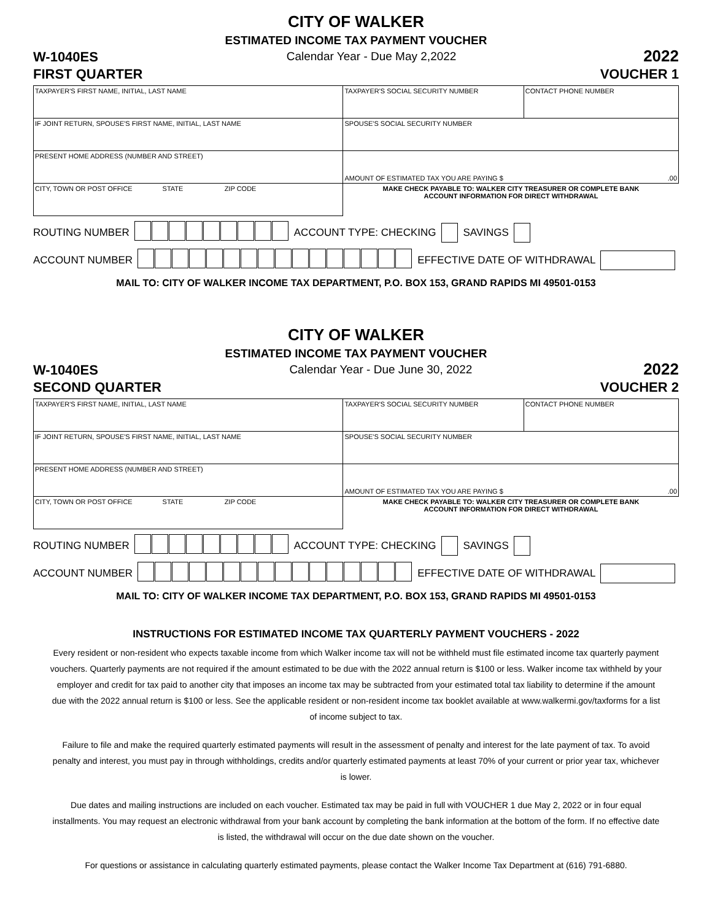CITY OF WALKER
ESTIMATED INCOME TAX PAYMENT VOUCHER
W-1040ES
FIRST QUARTER
Calendar Year - Due May 2,2022
2022
VOUCHER 1
| TAXPAYER'S FIRST NAME, INITIAL, LAST NAME | TAXPAYER'S SOCIAL SECURITY NUMBER | CONTACT PHONE NUMBER |
| IF JOINT RETURN, SPOUSE'S FIRST NAME, INITIAL, LAST NAME | SPOUSE'S SOCIAL SECURITY NUMBER | |
| PRESENT HOME ADDRESS (NUMBER AND STREET) | AMOUNT OF ESTIMATED TAX YOU ARE PAYING $ .00 | |
| CITY, TOWN OR POST OFFICE STATE ZIP CODE | MAKE CHECK PAYABLE TO: WALKER CITY TREASURER OR COMPLETE BANK ACCOUNT INFORMATION FOR DIRECT WITHDRAWAL | |
ROUTING NUMBER ACCOUNT TYPE: CHECKING SAVINGS
ACCOUNT NUMBER EFFECTIVE DATE OF WITHDRAWAL
MAIL TO: CITY OF WALKER INCOME TAX DEPARTMENT, P.O. BOX 153, GRAND RAPIDS MI 49501-0153
CITY OF WALKER
ESTIMATED INCOME TAX PAYMENT VOUCHER
W-1040ES
SECOND QUARTER
Calendar Year - Due June 30, 2022
2022
VOUCHER 2
| TAXPAYER'S FIRST NAME, INITIAL, LAST NAME | TAXPAYER'S SOCIAL SECURITY NUMBER | CONTACT PHONE NUMBER |
| IF JOINT RETURN, SPOUSE'S FIRST NAME, INITIAL, LAST NAME | SPOUSE'S SOCIAL SECURITY NUMBER | |
| PRESENT HOME ADDRESS (NUMBER AND STREET) | AMOUNT OF ESTIMATED TAX YOU ARE PAYING $ .00 | |
| CITY, TOWN OR POST OFFICE STATE ZIP CODE | MAKE CHECK PAYABLE TO: WALKER CITY TREASURER OR COMPLETE BANK ACCOUNT INFORMATION FOR DIRECT WITHDRAWAL | |
ROUTING NUMBER ACCOUNT TYPE: CHECKING SAVINGS
ACCOUNT NUMBER EFFECTIVE DATE OF WITHDRAWAL
MAIL TO: CITY OF WALKER INCOME TAX DEPARTMENT, P.O. BOX 153, GRAND RAPIDS MI 49501-0153
INSTRUCTIONS FOR ESTIMATED INCOME TAX QUARTERLY PAYMENT VOUCHERS - 2022
Every resident or non-resident who expects taxable income from which Walker income tax will not be withheld must file estimated income tax quarterly payment vouchers. Quarterly payments are not required if the amount estimated to be due with the 2022 annual return is $100 or less. Walker income tax withheld by your employer and credit for tax paid to another city that imposes an income tax may be subtracted from your estimated total tax liability to determine if the amount due with the 2022 annual return is $100 or less. See the applicable resident or non-resident income tax booklet available at www.walkermi.gov/taxforms for a list of income subject to tax.
Failure to file and make the required quarterly estimated payments will result in the assessment of penalty and interest for the late payment of tax. To avoid penalty and interest, you must pay in through withholdings, credits and/or quarterly estimated payments at least 70% of your current or prior year tax, whichever is lower.
Due dates and mailing instructions are included on each voucher. Estimated tax may be paid in full with VOUCHER 1 due May 2, 2022 or in four equal installments. You may request an electronic withdrawal from your bank account by completing the bank information at the bottom of the form. If no effective date is listed, the withdrawal will occur on the due date shown on the voucher.
For questions or assistance in calculating quarterly estimated payments, please contact the Walker Income Tax Department at (616) 791-6880.